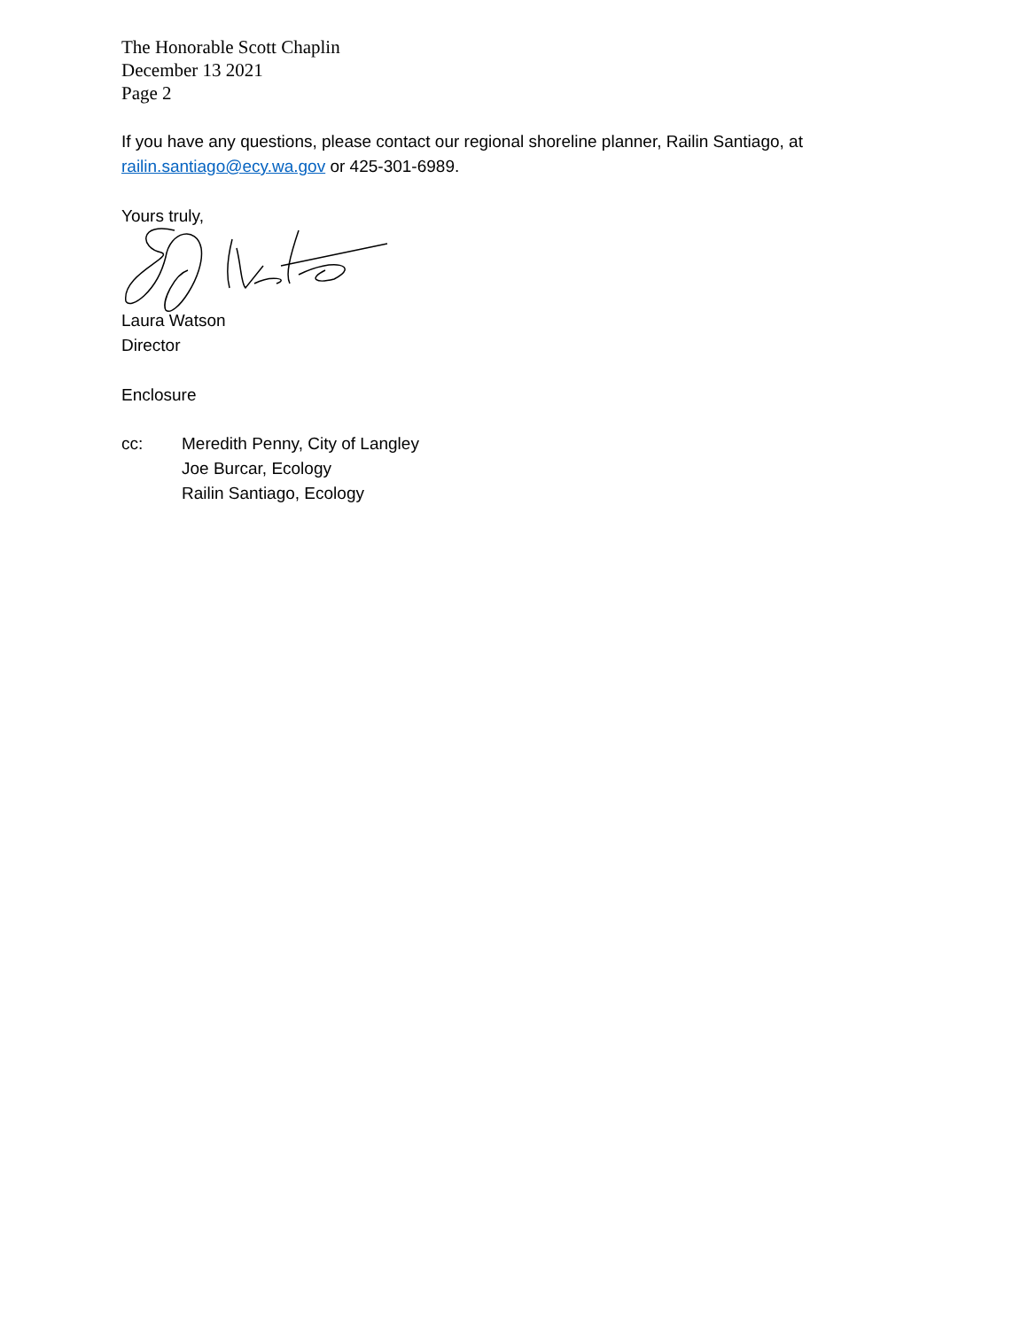The Honorable Scott Chaplin
December 13 2021
Page 2
If you have any questions, please contact our regional shoreline planner, Railin Santiago, at
railin.santiago@ecy.wa.gov or 425-301-6989.
Yours truly,
Laura Watson
Director
Enclosure
cc: Meredith Penny, City of Langley
Joe Burcar, Ecology
Railin Santiago, Ecology